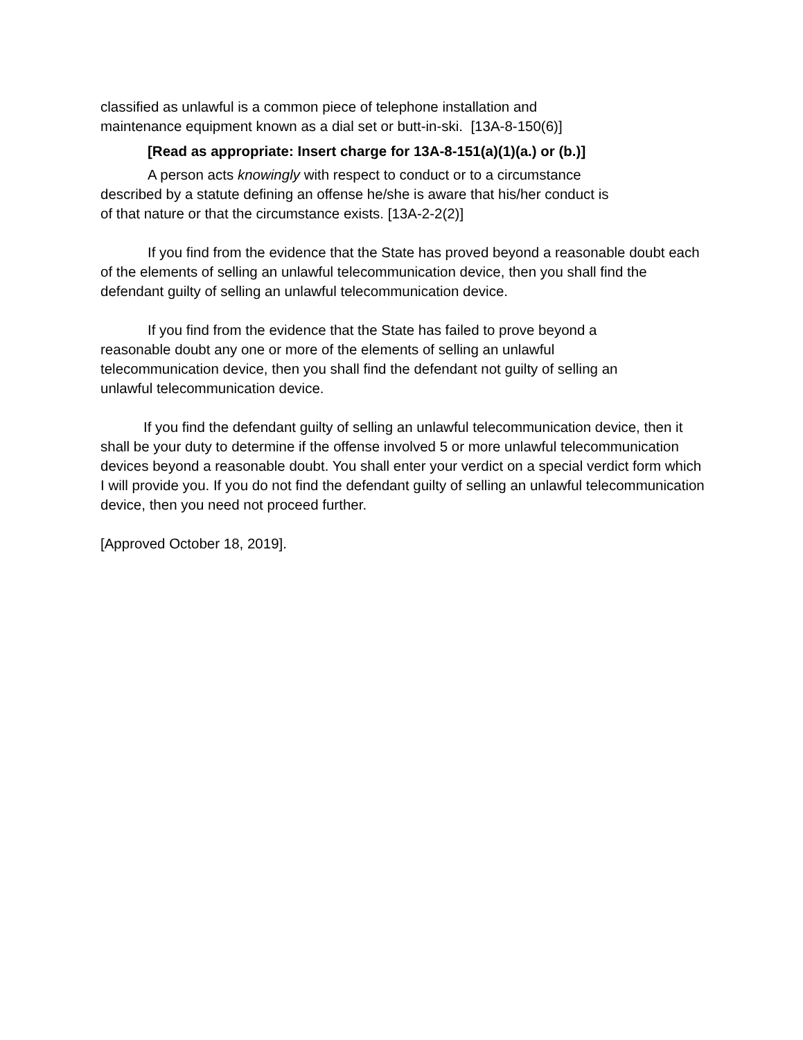classified as unlawful is a common piece of telephone installation and
maintenance equipment known as a dial set or butt-in-ski. [13A-8-150(6)]
[Read as appropriate: Insert charge for 13A-8-151(a)(1)(a.) or (b.)]
A person acts knowingly with respect to conduct or to a circumstance
described by a statute defining an offense he/she is aware that his/her conduct is
of that nature or that the circumstance exists. [13A-2-2(2)]
If you find from the evidence that the State has proved beyond a reasonable doubt each of the elements of selling an unlawful telecommunication device, then you shall find the defendant guilty of selling an unlawful telecommunication device.
If you find from the evidence that the State has failed to prove beyond a
reasonable doubt any one or more of the elements of selling an unlawful
telecommunication device, then you shall find the defendant not guilty of selling an
unlawful telecommunication device.
If you find the defendant guilty of selling an unlawful telecommunication device, then it shall be your duty to determine if the offense involved 5 or more unlawful telecommunication devices beyond a reasonable doubt. You shall enter your verdict on a special verdict form which I will provide you. If you do not find the defendant guilty of selling an unlawful telecommunication device, then you need not proceed further.
[Approved October 18, 2019].